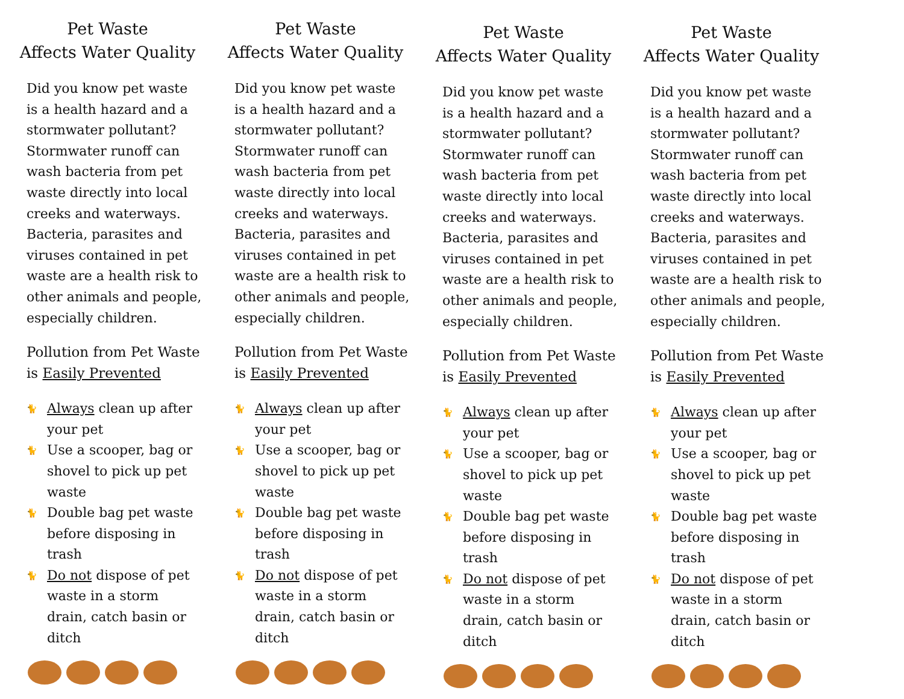Pet Waste
Affects Water Quality
Did you know pet waste is a health hazard and a stormwater pollutant? Stormwater runoff can wash bacteria from pet waste directly into local creeks and waterways. Bacteria, parasites and viruses contained in pet waste are a health risk to other animals and people, especially children.
Pollution from Pet Waste is Easily Prevented
🐈 Always clean up after your pet
🐈 Use a scooper, bag or shovel to pick up pet waste
🐈 Double bag pet waste before disposing in trash
🐈 Do not dispose of pet waste in a storm drain, catch basin or ditch
Pet Waste
Affects Water Quality
Did you know pet waste is a health hazard and a stormwater pollutant? Stormwater runoff can wash bacteria from pet waste directly into local creeks and waterways. Bacteria, parasites and viruses contained in pet waste are a health risk to other animals and people, especially children.
Pollution from Pet Waste is Easily Prevented
🐈 Always clean up after your pet
🐈 Use a scooper, bag or shovel to pick up pet waste
🐈 Double bag pet waste before disposing in trash
🐈 Do not dispose of pet waste in a storm drain, catch basin or ditch
Pet Waste
Affects Water Quality
Did you know pet waste is a health hazard and a stormwater pollutant? Stormwater runoff can wash bacteria from pet waste directly into local creeks and waterways. Bacteria, parasites and viruses contained in pet waste are a health risk to other animals and people, especially children.
Pollution from Pet Waste is Easily Prevented
🐈 Always clean up after your pet
🐈 Use a scooper, bag or shovel to pick up pet waste
🐈 Double bag pet waste before disposing in trash
🐈 Do not dispose of pet waste in a storm drain, catch basin or ditch
Pet Waste
Affects Water Quality
Did you know pet waste is a health hazard and a stormwater pollutant? Stormwater runoff can wash bacteria from pet waste directly into local creeks and waterways. Bacteria, parasites and viruses contained in pet waste are a health risk to other animals and people, especially children.
Pollution from Pet Waste is Easily Prevented
🐈 Always clean up after your pet
🐈 Use a scooper, bag or shovel to pick up pet waste
🐈 Double bag pet waste before disposing in trash
🐈 Do not dispose of pet waste in a storm drain, catch basin or ditch